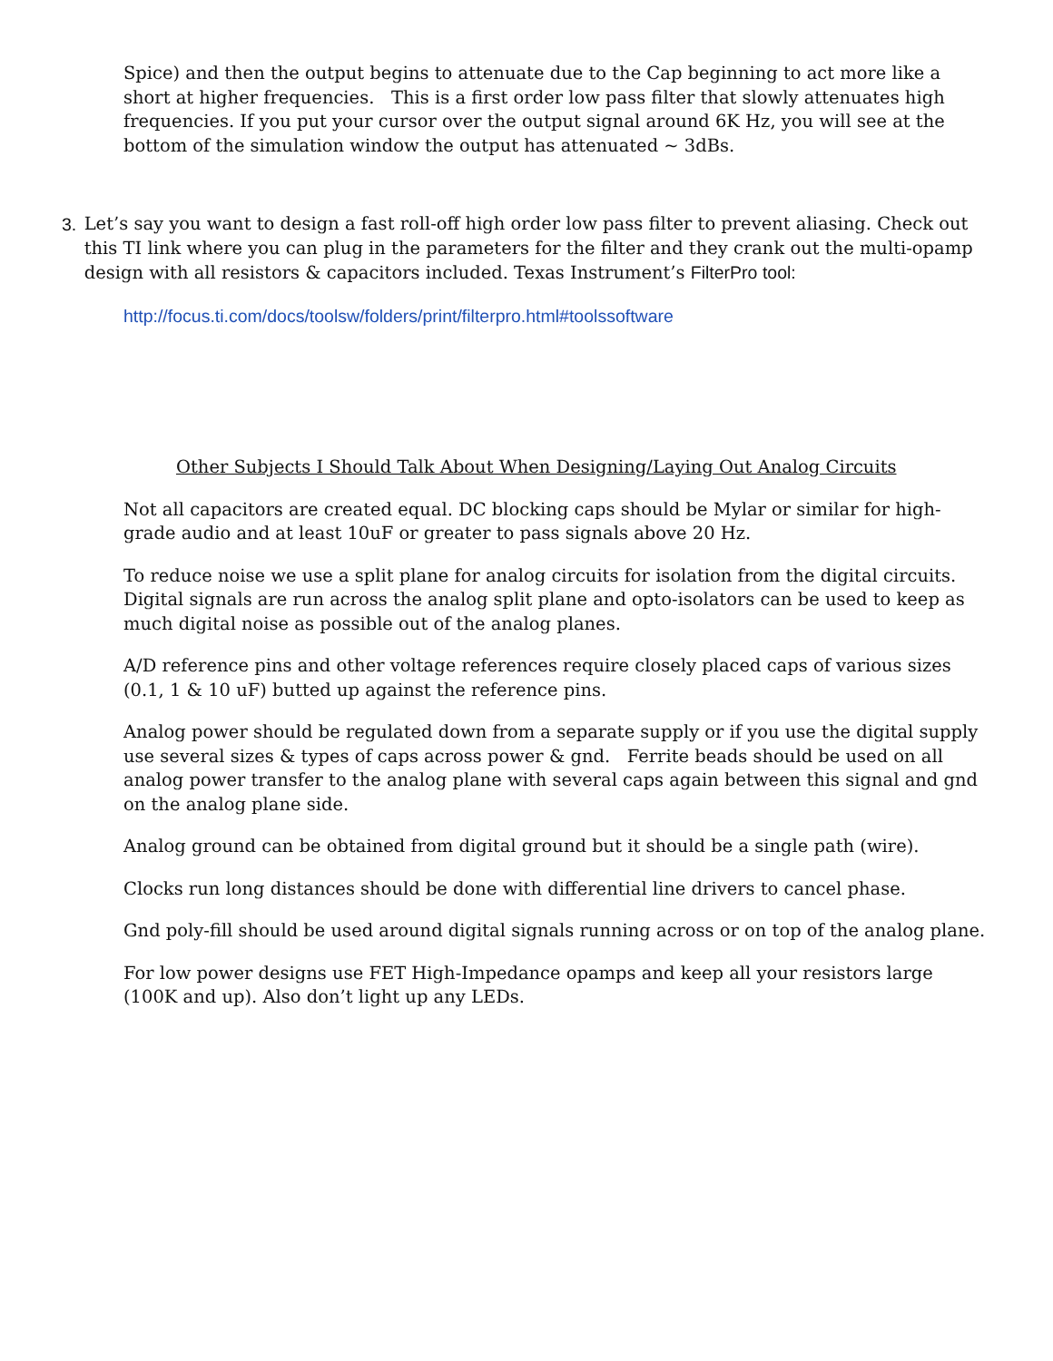Spice) and then the output begins to attenuate due to the Cap beginning to act more like a short at higher frequencies. This is a first order low pass filter that slowly attenuates high frequencies. If you put your cursor over the output signal around 6K Hz, you will see at the bottom of the simulation window the output has attenuated ~ 3dBs.
3. Let’s say you want to design a fast roll-off high order low pass filter to prevent aliasing. Check out this TI link where you can plug in the parameters for the filter and they crank out the multi-opamp design with all resistors & capacitors included. Texas Instrument’s FilterPro tool:
http://focus.ti.com/docs/toolsw/folders/print/filterpro.html#toolssoftware
Other Subjects I Should Talk About When Designing/Laying Out Analog Circuits
Not all capacitors are created equal. DC blocking caps should be Mylar or similar for high-grade audio and at least 10uF or greater to pass signals above 20 Hz.
To reduce noise we use a split plane for analog circuits for isolation from the digital circuits. Digital signals are run across the analog split plane and opto-isolators can be used to keep as much digital noise as possible out of the analog planes.
A/D reference pins and other voltage references require closely placed caps of various sizes (0.1, 1 & 10 uF) butted up against the reference pins.
Analog power should be regulated down from a separate supply or if you use the digital supply use several sizes & types of caps across power & gnd. Ferrite beads should be used on all analog power transfer to the analog plane with several caps again between this signal and gnd on the analog plane side.
Analog ground can be obtained from digital ground but it should be a single path (wire).
Clocks run long distances should be done with differential line drivers to cancel phase.
Gnd poly-fill should be used around digital signals running across or on top of the analog plane.
For low power designs use FET High-Impedance opamps and keep all your resistors large (100K and up). Also don’t light up any LEDs.